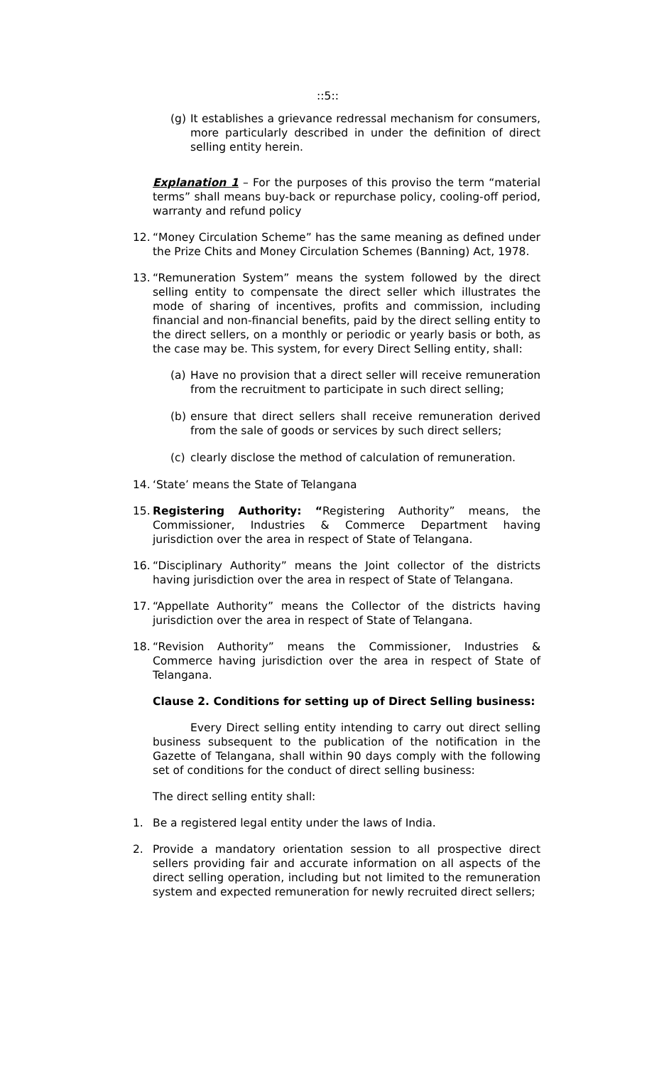::5::
(g) It establishes a grievance redressal mechanism for consumers, more particularly described in under the definition of direct selling entity herein.
Explanation 1 – For the purposes of this proviso the term “material terms” shall means buy-back or repurchase policy, cooling-off period, warranty and refund policy
12. “Money Circulation Scheme” has the same meaning as defined under the Prize Chits and Money Circulation Schemes (Banning) Act, 1978.
13. “Remuneration System” means the system followed by the direct selling entity to compensate the direct seller which illustrates the mode of sharing of incentives, profits and commission, including financial and non-financial benefits, paid by the direct selling entity to the direct sellers, on a monthly or periodic or yearly basis or both, as the case may be. This system, for every Direct Selling entity, shall:
(a) Have no provision that a direct seller will receive remuneration from the recruitment to participate in such direct selling;
(b) ensure that direct sellers shall receive remuneration derived from the sale of goods or services by such direct sellers;
(c) clearly disclose the method of calculation of remuneration.
14. ‘State’ means the State of Telangana
15. Registering Authority: “Registering Authority” means, the Commissioner, Industries & Commerce Department having jurisdiction over the area in respect of State of Telangana.
16. “Disciplinary Authority” means the Joint collector of the districts having jurisdiction over the area in respect of State of Telangana.
17. “Appellate Authority” means the Collector of the districts having jurisdiction over the area in respect of State of Telangana.
18. “Revision Authority” means the Commissioner, Industries & Commerce having jurisdiction over the area in respect of State of Telangana.
Clause 2. Conditions for setting up of Direct Selling business:
Every Direct selling entity intending to carry out direct selling business subsequent to the publication of the notification in the Gazette of Telangana, shall within 90 days comply with the following set of conditions for the conduct of direct selling business:
The direct selling entity shall:
1. Be a registered legal entity under the laws of India.
2. Provide a mandatory orientation session to all prospective direct sellers providing fair and accurate information on all aspects of the direct selling operation, including but not limited to the remuneration system and expected remuneration for newly recruited direct sellers;